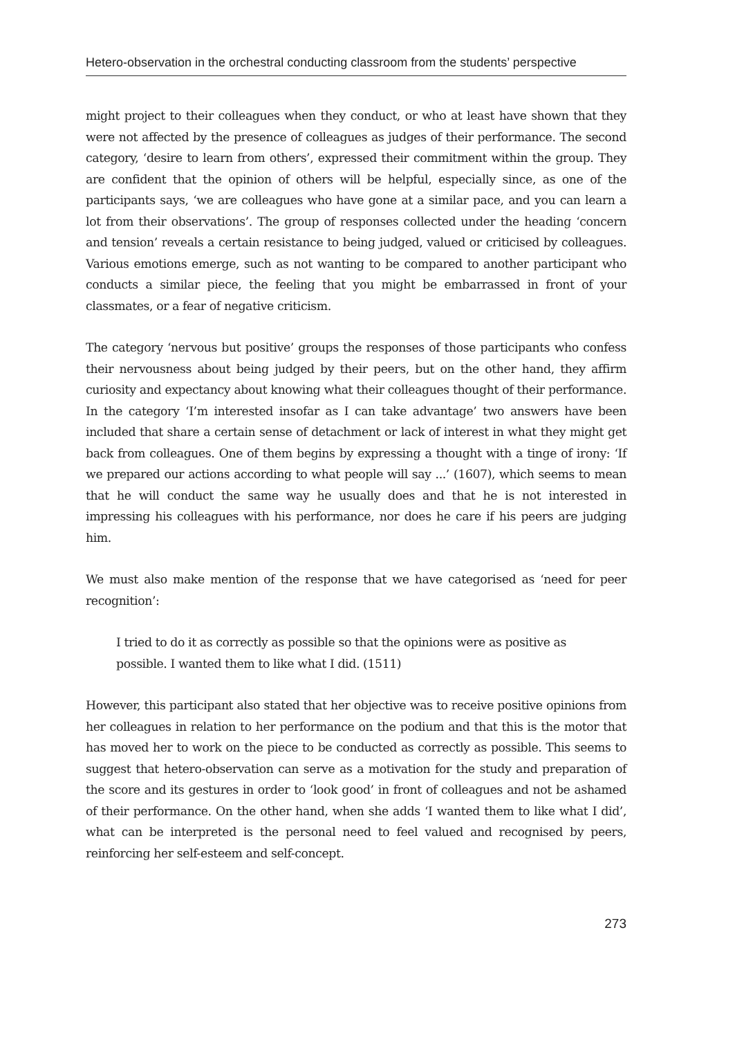Hetero-observation in the orchestral conducting classroom from the students’ perspective
might project to their colleagues when they conduct, or who at least have shown that they were not affected by the presence of colleagues as judges of their performance. The second category, ‘desire to learn from others’, expressed their commitment within the group. They are confident that the opinion of others will be helpful, especially since, as one of the participants says, ‘we are colleagues who have gone at a similar pace, and you can learn a lot from their observations’. The group of responses collected under the heading ‘concern and tension’ reveals a certain resistance to being judged, valued or criticised by colleagues. Various emotions emerge, such as not wanting to be compared to another participant who conducts a similar piece, the feeling that you might be embarrassed in front of your classmates, or a fear of negative criticism.
The category ‘nervous but positive’ groups the responses of those participants who confess their nervousness about being judged by their peers, but on the other hand, they affirm curiosity and expectancy about knowing what their colleagues thought of their performance. In the category ‘I’m interested insofar as I can take advantage’ two answers have been included that share a certain sense of detachment or lack of interest in what they might get back from colleagues. One of them begins by expressing a thought with a tinge of irony: ‘If we prepared our actions according to what people will say ...’ (1607), which seems to mean that he will conduct the same way he usually does and that he is not interested in impressing his colleagues with his performance, nor does he care if his peers are judging him.
We must also make mention of the response that we have categorised as ‘need for peer recognition’:
I tried to do it as correctly as possible so that the opinions were as positive as possible. I wanted them to like what I did. (1511)
However, this participant also stated that her objective was to receive positive opinions from her colleagues in relation to her performance on the podium and that this is the motor that has moved her to work on the piece to be conducted as correctly as possible. This seems to suggest that hetero-observation can serve as a motivation for the study and preparation of the score and its gestures in order to ‘look good’ in front of colleagues and not be ashamed of their performance. On the other hand, when she adds ‘I wanted them to like what I did’, what can be interpreted is the personal need to feel valued and recognised by peers, reinforcing her self-esteem and self-concept.
273